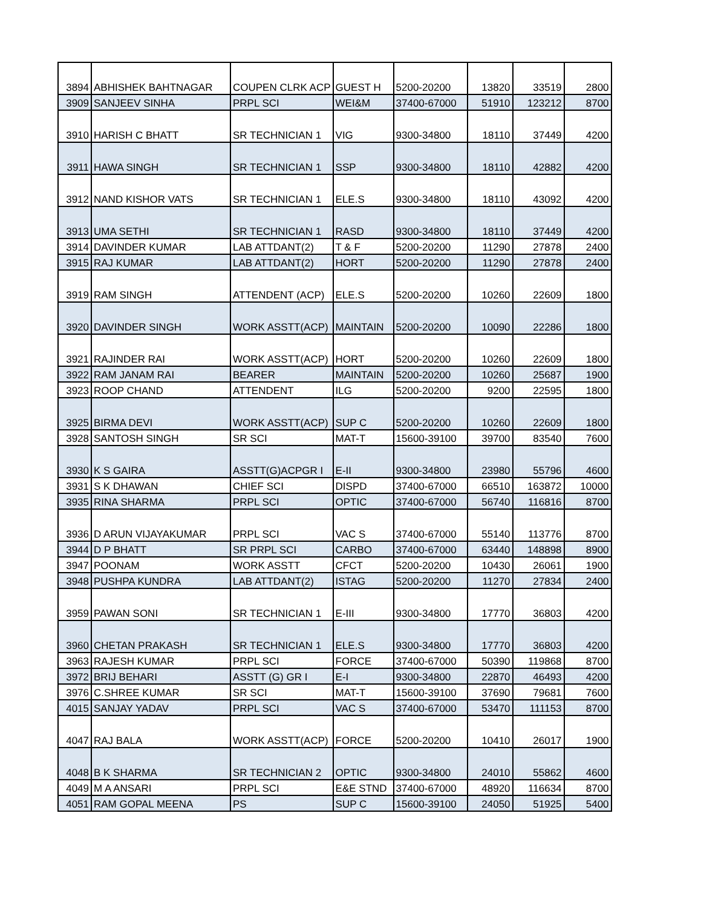| 3894 | ABHISHEK BAHTNAGAR | COUPEN CLRK ACP | GUEST H | 5200-20200 | 13820 | 33519 | 2800 |
| 3909 | SANJEEV SINHA | PRPL SCI | WEI&M | 37400-67000 | 51910 | 123212 | 8700 |
| 3910 | HARISH C BHATT | SR TECHNICIAN 1 | VIG | 9300-34800 | 18110 | 37449 | 4200 |
| 3911 | HAWA SINGH | SR TECHNICIAN 1 | SSP | 9300-34800 | 18110 | 42882 | 4200 |
| 3912 | NAND KISHOR VATS | SR TECHNICIAN 1 | ELE.S | 9300-34800 | 18110 | 43092 | 4200 |
| 3913 | UMA SETHI | SR TECHNICIAN 1 | RASD | 9300-34800 | 18110 | 37449 | 4200 |
| 3914 | DAVINDER KUMAR | LAB ATTDANT(2) | T & F | 5200-20200 | 11290 | 27878 | 2400 |
| 3915 | RAJ KUMAR | LAB ATTDANT(2) | HORT | 5200-20200 | 11290 | 27878 | 2400 |
| 3919 | RAM SINGH | ATTENDENT (ACP) | ELE.S | 5200-20200 | 10260 | 22609 | 1800 |
| 3920 | DAVINDER SINGH | WORK ASSTT(ACP) | MAINTAIN | 5200-20200 | 10090 | 22286 | 1800 |
| 3921 | RAJINDER RAI | WORK ASSTT(ACP) | HORT | 5200-20200 | 10260 | 22609 | 1800 |
| 3922 | RAM JANAM RAI | BEARER | MAINTAIN | 5200-20200 | 10260 | 25687 | 1900 |
| 3923 | ROOP CHAND | ATTENDENT | ILG | 5200-20200 | 9200 | 22595 | 1800 |
| 3925 | BIRMA DEVI | WORK ASSTT(ACP) | SUP C | 5200-20200 | 10260 | 22609 | 1800 |
| 3928 | SANTOSH SINGH | SR SCI | MAT-T | 15600-39100 | 39700 | 83540 | 7600 |
| 3930 | K S GAIRA | ASSTT(G)ACPGR I | E-II | 9300-34800 | 23980 | 55796 | 4600 |
| 3931 | S K DHAWAN | CHIEF SCI | DISPD | 37400-67000 | 66510 | 163872 | 10000 |
| 3935 | RINA SHARMA | PRPL SCI | OPTIC | 37400-67000 | 56740 | 116816 | 8700 |
| 3936 | D ARUN VIJAYAKUMAR | PRPL SCI | VAC S | 37400-67000 | 55140 | 113776 | 8700 |
| 3944 | D P BHATT | SR PRPL SCI | CARBO | 37400-67000 | 63440 | 148898 | 8900 |
| 3947 | POONAM | WORK ASSTT | CFCT | 5200-20200 | 10430 | 26061 | 1900 |
| 3948 | PUSHPA KUNDRA | LAB ATTDANT(2) | ISTAG | 5200-20200 | 11270 | 27834 | 2400 |
| 3959 | PAWAN SONI | SR TECHNICIAN 1 | E-III | 9300-34800 | 17770 | 36803 | 4200 |
| 3960 | CHETAN PRAKASH | SR TECHNICIAN 1 | ELE.S | 9300-34800 | 17770 | 36803 | 4200 |
| 3963 | RAJESH KUMAR | PRPL SCI | FORCE | 37400-67000 | 50390 | 119868 | 8700 |
| 3972 | BRIJ BEHARI | ASSTT (G) GR I | E-I | 9300-34800 | 22870 | 46493 | 4200 |
| 3976 | C.SHREE KUMAR | SR SCI | MAT-T | 15600-39100 | 37690 | 79681 | 7600 |
| 4015 | SANJAY YADAV | PRPL SCI | VAC S | 37400-67000 | 53470 | 111153 | 8700 |
| 4047 | RAJ BALA | WORK ASSTT(ACP) | FORCE | 5200-20200 | 10410 | 26017 | 1900 |
| 4048 | B K SHARMA | SR TECHNICIAN 2 | OPTIC | 9300-34800 | 24010 | 55862 | 4600 |
| 4049 | M A ANSARI | PRPL SCI | E&E STND | 37400-67000 | 48920 | 116634 | 8700 |
| 4051 | RAM GOPAL MEENA | PS | SUP C | 15600-39100 | 24050 | 51925 | 5400 |